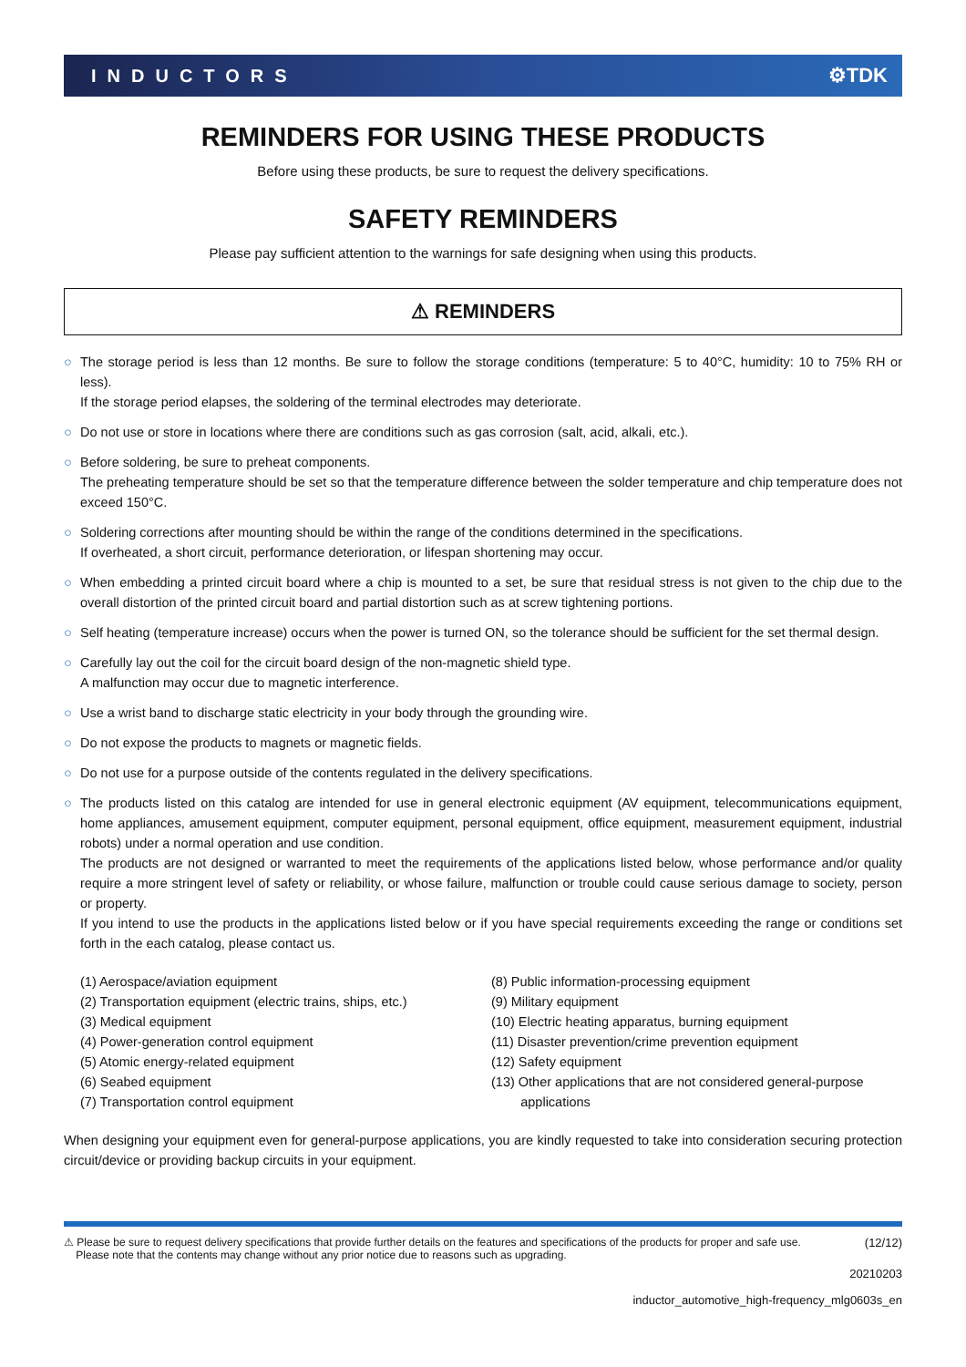INDUCTORS ⚙TDK
REMINDERS FOR USING THESE PRODUCTS
Before using these products, be sure to request the delivery specifications.
SAFETY REMINDERS
Please pay sufficient attention to the warnings for safe designing when using this products.
⚠ REMINDERS
○ The storage period is less than 12 months. Be sure to follow the storage conditions (temperature: 5 to 40°C, humidity: 10 to 75% RH or less).
If the storage period elapses, the soldering of the terminal electrodes may deteriorate.
○ Do not use or store in locations where there are conditions such as gas corrosion (salt, acid, alkali, etc.).
○ Before soldering, be sure to preheat components.
The preheating temperature should be set so that the temperature difference between the solder temperature and chip temperature does not exceed 150°C.
○ Soldering corrections after mounting should be within the range of the conditions determined in the specifications.
If overheated, a short circuit, performance deterioration, or lifespan shortening may occur.
○ When embedding a printed circuit board where a chip is mounted to a set, be sure that residual stress is not given to the chip due to the overall distortion of the printed circuit board and partial distortion such as at screw tightening portions.
○ Self heating (temperature increase) occurs when the power is turned ON, so the tolerance should be sufficient for the set thermal design.
○ Carefully lay out the coil for the circuit board design of the non-magnetic shield type.
A malfunction may occur due to magnetic interference.
○ Use a wrist band to discharge static electricity in your body through the grounding wire.
○ Do not expose the products to magnets or magnetic fields.
○ Do not use for a purpose outside of the contents regulated in the delivery specifications.
○ The products listed on this catalog are intended for use in general electronic equipment (AV equipment, telecommunications equipment, home appliances, amusement equipment, computer equipment, personal equipment, office equipment, measurement equipment, industrial robots) under a normal operation and use condition.
The products are not designed or warranted to meet the requirements of the applications listed below, whose performance and/or quality require a more stringent level of safety or reliability, or whose failure, malfunction or trouble could cause serious damage to society, person or property.
If you intend to use the products in the applications listed below or if you have special requirements exceeding the range or conditions set forth in the each catalog, please contact us.
(1) Aerospace/aviation equipment
(2) Transportation equipment (electric trains, ships, etc.)
(3) Medical equipment
(4) Power-generation control equipment
(5) Atomic energy-related equipment
(6) Seabed equipment
(7) Transportation control equipment
(8) Public information-processing equipment
(9) Military equipment
(10) Electric heating apparatus, burning equipment
(11) Disaster prevention/crime prevention equipment
(12) Safety equipment
(13) Other applications that are not considered general-purpose
applications
When designing your equipment even for general-purpose applications, you are kindly requested to take into consideration securing protection circuit/device or providing backup circuits in your equipment.
⚠ Please be sure to request delivery specifications that provide further details on the features and specifications of the products for proper and safe use.
Please note that the contents may change without any prior notice due to reasons such as upgrading.
(12/12)
20210203
inductor_automotive_high-frequency_mlg0603s_en